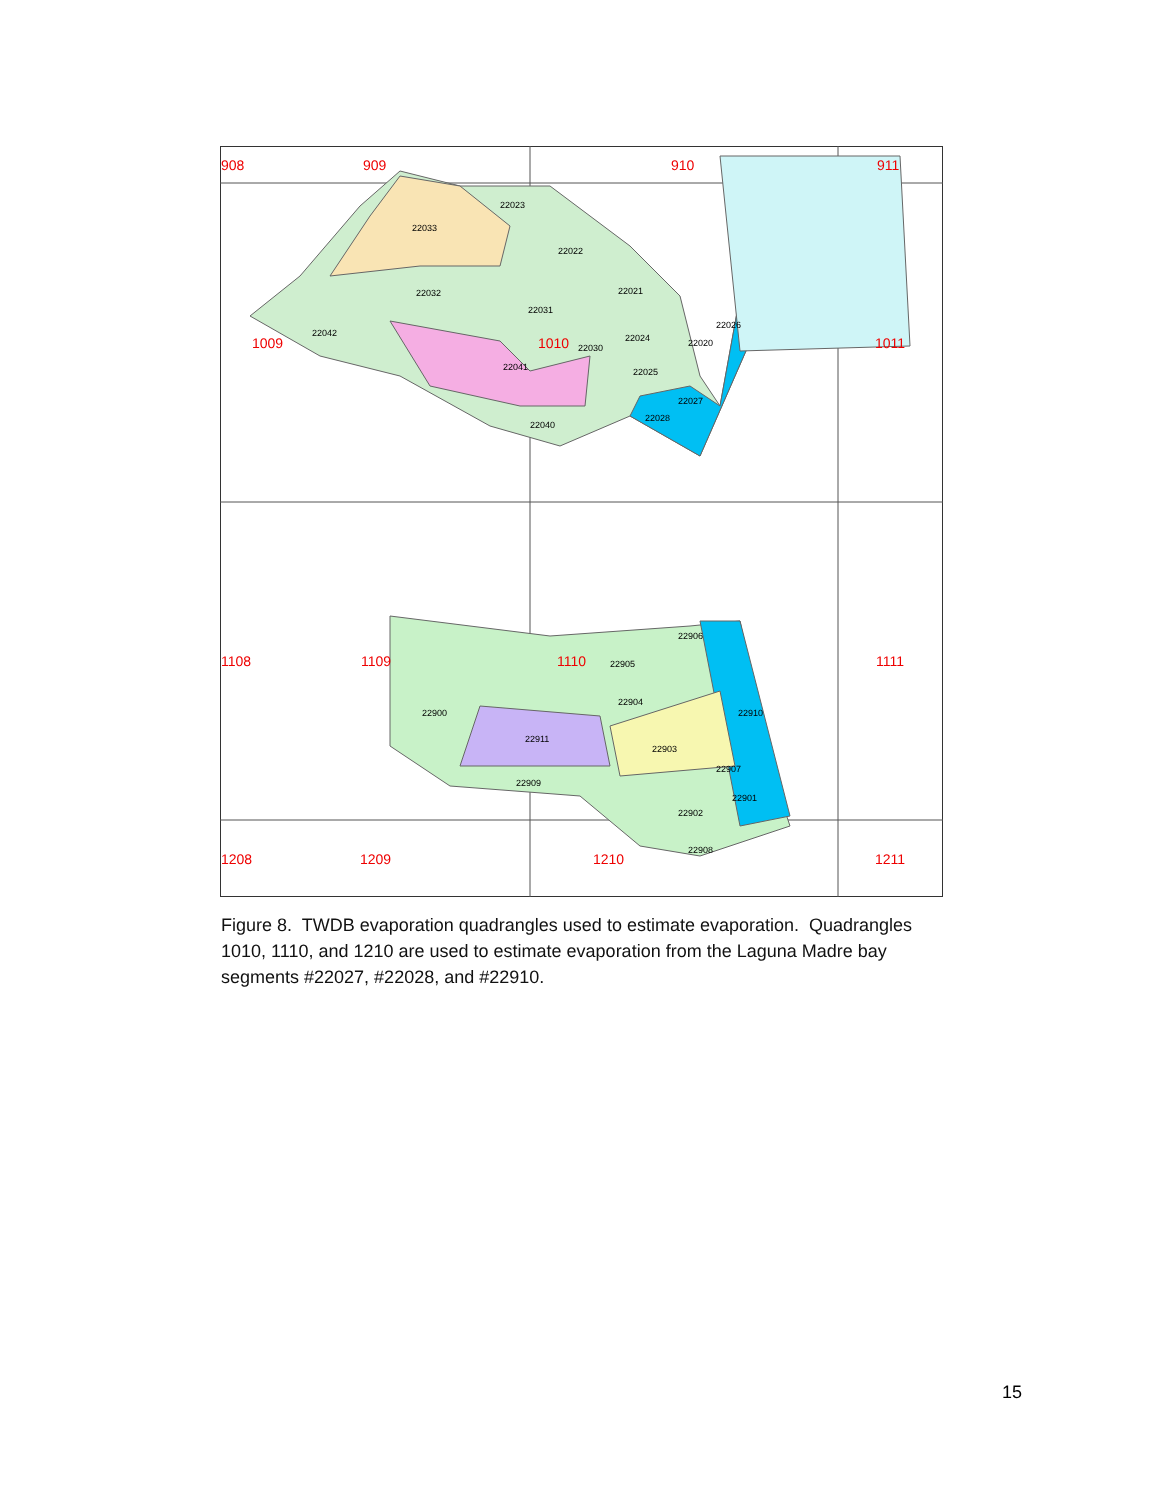22023
22033
22022
22032
22021
22031
22042
22030
22024
22026
22020
22041
22025
22027
22028
22040
22906
22905
22904
22900
22910
22911
22903
22907
22909
22901
22902
22908
908
909
910
911
1009
1010
1011
1108
1109
1110
1111
1208
1209
1210
1211
Figure 8. TWDB evaporation quadrangles used to estimate evaporation. Quadrangles 1010, 1110, and 1210 are used to estimate evaporation from the Laguna Madre bay segments #22027, #22028, and #22910.
15